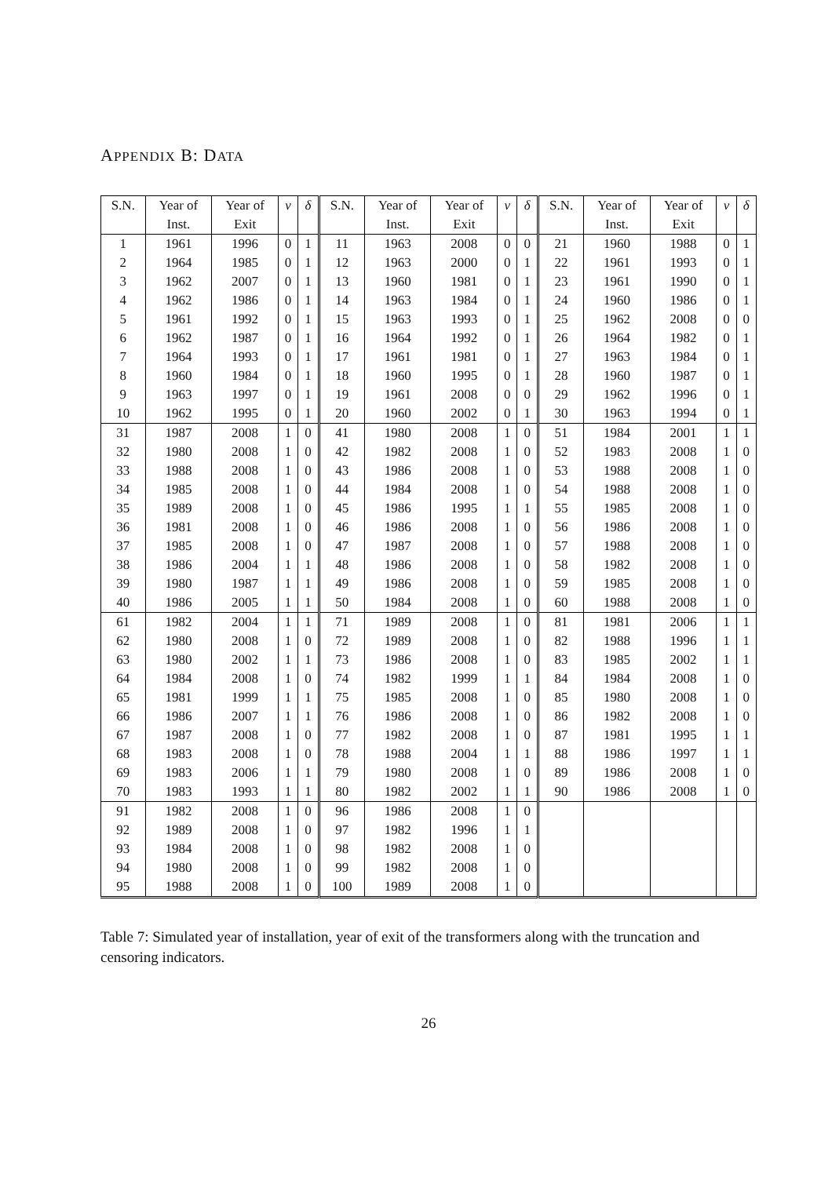APPENDIX B: DATA
| S.N. | Year of | Year of | ν | δ | S.N. | Year of | Year of | ν | δ | S.N. | Year of | Year of | ν | δ |
| --- | --- | --- | --- | --- | --- | --- | --- | --- | --- | --- | --- | --- | --- | --- |
| | Inst. | Exit | | | | Inst. | Exit | | | | Inst. | Exit | | |
| 1 | 1961 | 1996 | 0 | 1 | 11 | 1963 | 2008 | 0 | 0 | 21 | 1960 | 1988 | 0 | 1 |
| 2 | 1964 | 1985 | 0 | 1 | 12 | 1963 | 2000 | 0 | 1 | 22 | 1961 | 1993 | 0 | 1 |
| 3 | 1962 | 2007 | 0 | 1 | 13 | 1960 | 1981 | 0 | 1 | 23 | 1961 | 1990 | 0 | 1 |
| 4 | 1962 | 1986 | 0 | 1 | 14 | 1963 | 1984 | 0 | 1 | 24 | 1960 | 1986 | 0 | 1 |
| 5 | 1961 | 1992 | 0 | 1 | 15 | 1963 | 1993 | 0 | 1 | 25 | 1962 | 2008 | 0 | 0 |
| 6 | 1962 | 1987 | 0 | 1 | 16 | 1964 | 1992 | 0 | 1 | 26 | 1964 | 1982 | 0 | 1 |
| 7 | 1964 | 1993 | 0 | 1 | 17 | 1961 | 1981 | 0 | 1 | 27 | 1963 | 1984 | 0 | 1 |
| 8 | 1960 | 1984 | 0 | 1 | 18 | 1960 | 1995 | 0 | 1 | 28 | 1960 | 1987 | 0 | 1 |
| 9 | 1963 | 1997 | 0 | 1 | 19 | 1961 | 2008 | 0 | 0 | 29 | 1962 | 1996 | 0 | 1 |
| 10 | 1962 | 1995 | 0 | 1 | 20 | 1960 | 2002 | 0 | 1 | 30 | 1963 | 1994 | 0 | 1 |
| 31 | 1987 | 2008 | 1 | 0 | 41 | 1980 | 2008 | 1 | 0 | 51 | 1984 | 2001 | 1 | 1 |
| 32 | 1980 | 2008 | 1 | 0 | 42 | 1982 | 2008 | 1 | 0 | 52 | 1983 | 2008 | 1 | 0 |
| 33 | 1988 | 2008 | 1 | 0 | 43 | 1986 | 2008 | 1 | 0 | 53 | 1988 | 2008 | 1 | 0 |
| 34 | 1985 | 2008 | 1 | 0 | 44 | 1984 | 2008 | 1 | 0 | 54 | 1988 | 2008 | 1 | 0 |
| 35 | 1989 | 2008 | 1 | 0 | 45 | 1986 | 1995 | 1 | 1 | 55 | 1985 | 2008 | 1 | 0 |
| 36 | 1981 | 2008 | 1 | 0 | 46 | 1986 | 2008 | 1 | 0 | 56 | 1986 | 2008 | 1 | 0 |
| 37 | 1985 | 2008 | 1 | 0 | 47 | 1987 | 2008 | 1 | 0 | 57 | 1988 | 2008 | 1 | 0 |
| 38 | 1986 | 2004 | 1 | 1 | 48 | 1986 | 2008 | 1 | 0 | 58 | 1982 | 2008 | 1 | 0 |
| 39 | 1980 | 1987 | 1 | 1 | 49 | 1986 | 2008 | 1 | 0 | 59 | 1985 | 2008 | 1 | 0 |
| 40 | 1986 | 2005 | 1 | 1 | 50 | 1984 | 2008 | 1 | 0 | 60 | 1988 | 2008 | 1 | 0 |
| 61 | 1982 | 2004 | 1 | 1 | 71 | 1989 | 2008 | 1 | 0 | 81 | 1981 | 2006 | 1 | 1 |
| 62 | 1980 | 2008 | 1 | 0 | 72 | 1989 | 2008 | 1 | 0 | 82 | 1988 | 1996 | 1 | 1 |
| 63 | 1980 | 2002 | 1 | 1 | 73 | 1986 | 2008 | 1 | 0 | 83 | 1985 | 2002 | 1 | 1 |
| 64 | 1984 | 2008 | 1 | 0 | 74 | 1982 | 1999 | 1 | 1 | 84 | 1984 | 2008 | 1 | 0 |
| 65 | 1981 | 1999 | 1 | 1 | 75 | 1985 | 2008 | 1 | 0 | 85 | 1980 | 2008 | 1 | 0 |
| 66 | 1986 | 2007 | 1 | 1 | 76 | 1986 | 2008 | 1 | 0 | 86 | 1982 | 2008 | 1 | 0 |
| 67 | 1987 | 2008 | 1 | 0 | 77 | 1982 | 2008 | 1 | 0 | 87 | 1981 | 1995 | 1 | 1 |
| 68 | 1983 | 2008 | 1 | 0 | 78 | 1988 | 2004 | 1 | 1 | 88 | 1986 | 1997 | 1 | 1 |
| 69 | 1983 | 2006 | 1 | 1 | 79 | 1980 | 2008 | 1 | 0 | 89 | 1986 | 2008 | 1 | 0 |
| 70 | 1983 | 1993 | 1 | 1 | 80 | 1982 | 2002 | 1 | 1 | 90 | 1986 | 2008 | 1 | 0 |
| 91 | 1982 | 2008 | 1 | 0 | 96 | 1986 | 2008 | 1 | 0 | | | | | |
| 92 | 1989 | 2008 | 1 | 0 | 97 | 1982 | 1996 | 1 | 1 | | | | | |
| 93 | 1984 | 2008 | 1 | 0 | 98 | 1982 | 2008 | 1 | 0 | | | | | |
| 94 | 1980 | 2008 | 1 | 0 | 99 | 1982 | 2008 | 1 | 0 | | | | | |
| 95 | 1988 | 2008 | 1 | 0 | 100 | 1989 | 2008 | 1 | 0 | | | | | |
Table 7: Simulated year of installation, year of exit of the transformers along with the truncation and censoring indicators.
26